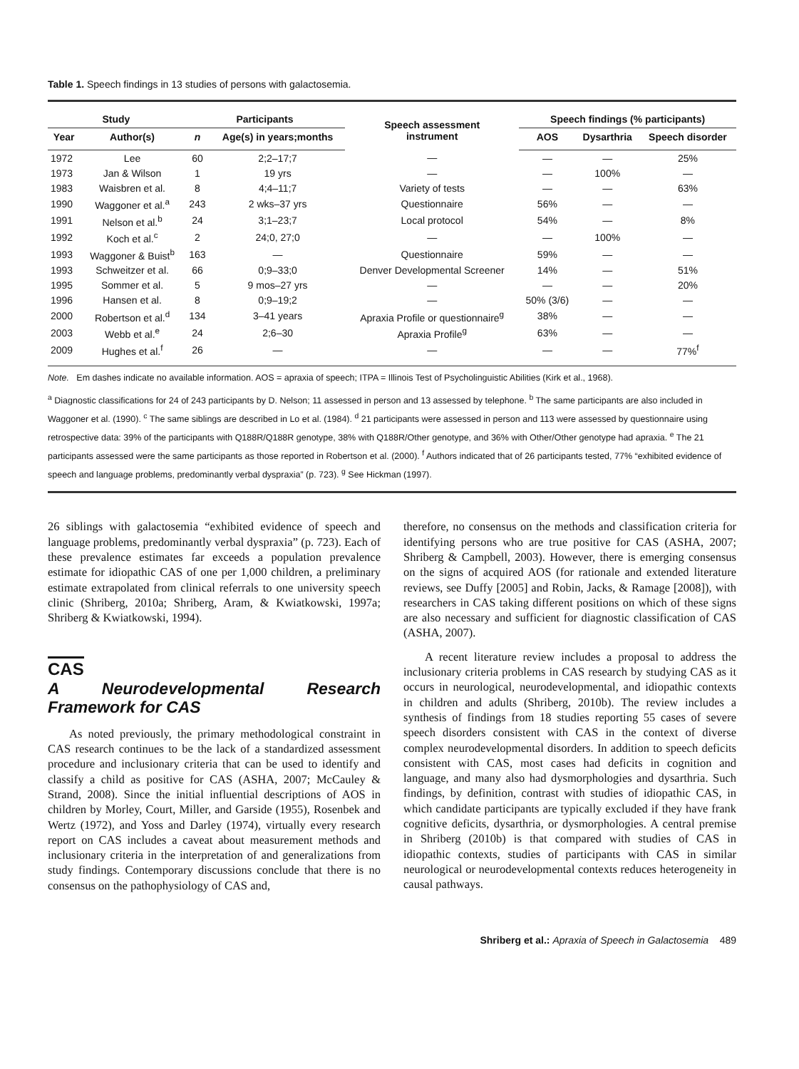Table 1. Speech findings in 13 studies of persons with galactosemia.
| Study | | Participants | | Speech assessment instrument | Speech findings (% participants) | | |
| --- | --- | --- | --- | --- | --- | --- | --- |
| Year | Author(s) | n | Age(s) in years;months | | AOS | Dysarthria | Speech disorder |
| 1972 | Lee | 60 | 2;2–17;7 | — | — | — | 25% |
| 1973 | Jan & Wilson | 1 | 19 yrs | — | — | 100% | — |
| 1983 | Waisbren et al. | 8 | 4;4–11;7 | Variety of tests | — | — | 63% |
| 1990 | Waggoner et al.<sup>a</sup> | 243 | 2 wks–37 yrs | Questionnaire | 56% | — | — |
| 1991 | Nelson et al.<sup>b</sup> | 24 | 3;1–23;7 | Local protocol | 54% | — | 8% |
| 1992 | Koch et al.<sup>c</sup> | 2 | 24;0, 27;0 | — | — | 100% | — |
| 1993 | Waggoner & Buist<sup>b</sup> | 163 | — | Questionnaire | 59% | — | — |
| 1993 | Schweitzer et al. | 66 | 0;9–33;0 | Denver Developmental Screener | 14% | — | 51% |
| 1995 | Sommer et al. | 5 | 9 mos–27 yrs | — | — | — | 20% |
| 1996 | Hansen et al. | 8 | 0;9–19;2 | — | 50% (3/6) | — | — |
| 2000 | Robertson et al.<sup>d</sup> | 134 | 3–41 years | Apraxia Profile or questionnaire<sup>g</sup> | 38% | — | — |
| 2003 | Webb et al.<sup>e</sup> | 24 | 2;6–30 | Apraxia Profile<sup>g</sup> | 63% | — | — |
| 2009 | Hughes et al.<sup>f</sup> | 26 | — | — | — | — | 77%<sup>f</sup> |
Note. Em dashes indicate no available information. AOS = apraxia of speech; ITPA = Illinois Test of Psycholinguistic Abilities (Kirk et al., 1968).
<sup>a</sup> Diagnostic classifications for 24 of 243 participants by D. Nelson; 11 assessed in person and 13 assessed by telephone. <sup>b</sup> The same participants are also included in Waggoner et al. (1990). <sup>c</sup> The same siblings are described in Lo et al. (1984). <sup>d</sup> 21 participants were assessed in person and 113 were assessed by questionnaire using retrospective data: 39% of the participants with Q188R/Q188R genotype, 38% with Q188R/Other genotype, and 36% with Other/Other genotype had apraxia. <sup>e</sup> The 21 participants assessed were the same participants as those reported in Robertson et al. (2000). <sup>f</sup> Authors indicated that of 26 participants tested, 77% “exhibited evidence of speech and language problems, predominantly verbal dyspraxia” (p. 723). <sup>g</sup> See Hickman (1997).
26 siblings with galactosemia “exhibited evidence of speech and language problems, predominantly verbal dyspraxia” (p. 723). Each of these prevalence estimates far exceeds a population prevalence estimate for idiopathic CAS of one per 1,000 children, a preliminary estimate extrapolated from clinical referrals to one university speech clinic (Shriberg, 2010a; Shriberg, Aram, & Kwiatkowski, 1997a; Shriberg & Kwiatkowski, 1994).
CAS
A Neurodevelopmental Research Framework for CAS
As noted previously, the primary methodological constraint in CAS research continues to be the lack of a standardized assessment procedure and inclusionary criteria that can be used to identify and classify a child as positive for CAS (ASHA, 2007; McCauley & Strand, 2008). Since the initial influential descriptions of AOS in children by Morley, Court, Miller, and Garside (1955), Rosenbek and Wertz (1972), and Yoss and Darley (1974), virtually every research report on CAS includes a caveat about measurement methods and inclusionary criteria in the interpretation of and generalizations from study findings. Contemporary discussions conclude that there is no consensus on the pathophysiology of CAS and,
therefore, no consensus on the methods and classification criteria for identifying persons who are true positive for CAS (ASHA, 2007; Shriberg & Campbell, 2003). However, there is emerging consensus on the signs of acquired AOS (for rationale and extended literature reviews, see Duffy [2005] and Robin, Jacks, & Ramage [2008]), with researchers in CAS taking different positions on which of these signs are also necessary and sufficient for diagnostic classification of CAS (ASHA, 2007).
A recent literature review includes a proposal to address the inclusionary criteria problems in CAS research by studying CAS as it occurs in neurological, neurodevelopmental, and idiopathic contexts in children and adults (Shriberg, 2010b). The review includes a synthesis of findings from 18 studies reporting 55 cases of severe speech disorders consistent with CAS in the context of diverse complex neurodevelopmental disorders. In addition to speech deficits consistent with CAS, most cases had deficits in cognition and language, and many also had dysmorphologies and dysarthria. Such findings, by definition, contrast with studies of idiopathic CAS, in which candidate participants are typically excluded if they have frank cognitive deficits, dysarthria, or dysmorphologies. A central premise in Shriberg (2010b) is that compared with studies of CAS in idiopathic contexts, studies of participants with CAS in similar neurological or neurodevelopmental contexts reduces heterogeneity in causal pathways.
Shriberg et al.: Apraxia of Speech in Galactosemia 489